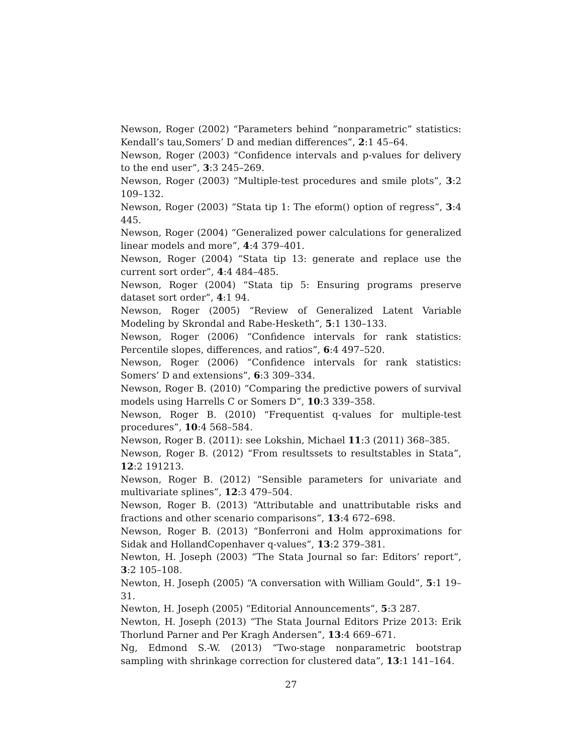Newson, Roger (2002) “Parameters behind ”nonparametric” statistics: Kendall’s tau,Somers’ D and median differences”, 2:1 45–64.
Newson, Roger (2003) “Confidence intervals and p-values for delivery to the end user”, 3:3 245–269.
Newson, Roger (2003) “Multiple-test procedures and smile plots”, 3:2 109–132.
Newson, Roger (2003) “Stata tip 1: The eform() option of regress”, 3:4 445.
Newson, Roger (2004) “Generalized power calculations for generalized linear models and more”, 4:4 379–401.
Newson, Roger (2004) “Stata tip 13: generate and replace use the current sort order”, 4:4 484–485.
Newson, Roger (2004) “Stata tip 5: Ensuring programs preserve dataset sort order”, 4:1 94.
Newson, Roger (2005) “Review of Generalized Latent Variable Modeling by Skrondal and Rabe-Hesketh”, 5:1 130–133.
Newson, Roger (2006) “Confidence intervals for rank statistics: Percentile slopes, differences, and ratios”, 6:4 497–520.
Newson, Roger (2006) “Confidence intervals for rank statistics: Somers’ D and extensions”, 6:3 309–334.
Newson, Roger B. (2010) “Comparing the predictive powers of survival models using Harrells C or Somers D”, 10:3 339–358.
Newson, Roger B. (2010) “Frequentist q-values for multiple-test procedures”, 10:4 568–584.
Newson, Roger B. (2011): see Lokshin, Michael 11:3 (2011) 368–385.
Newson, Roger B. (2012) “From resultssets to resultstables in Stata”, 12:2 191213.
Newson, Roger B. (2012) “Sensible parameters for univariate and multivariate splines”, 12:3 479–504.
Newson, Roger B. (2013) “Attributable and unattributable risks and fractions and other scenario comparisons”, 13:4 672–698.
Newson, Roger B. (2013) “Bonferroni and Holm approximations for Sidak and HollandCopenhaver q-values”, 13:2 379–381.
Newton, H. Joseph (2003) “The Stata Journal so far: Editors’ report”, 3:2 105–108.
Newton, H. Joseph (2005) “A conversation with William Gould”, 5:1 19–31.
Newton, H. Joseph (2005) “Editorial Announcements”, 5:3 287.
Newton, H. Joseph (2013) “The Stata Journal Editors Prize 2013: Erik Thorlund Parner and Per Kragh Andersen”, 13:4 669–671.
Ng, Edmond S.-W. (2013) “Two-stage nonparametric bootstrap sampling with shrinkage correction for clustered data”, 13:1 141–164.
27